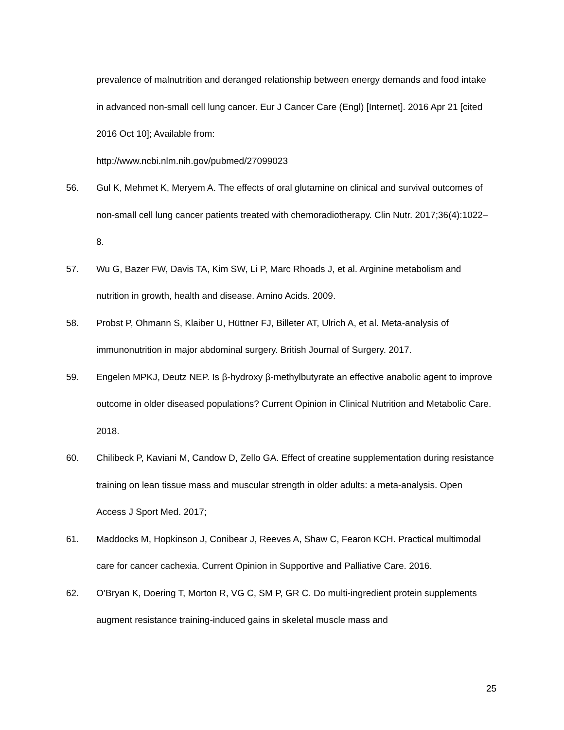prevalence of malnutrition and deranged relationship between energy demands and food intake in advanced non-small cell lung cancer. Eur J Cancer Care (Engl) [Internet]. 2016 Apr 21 [cited 2016 Oct 10]; Available from:
http://www.ncbi.nlm.nih.gov/pubmed/27099023
56. Gul K, Mehmet K, Meryem A. The effects of oral glutamine on clinical and survival outcomes of non-small cell lung cancer patients treated with chemoradiotherapy. Clin Nutr. 2017;36(4):1022–8.
57. Wu G, Bazer FW, Davis TA, Kim SW, Li P, Marc Rhoads J, et al. Arginine metabolism and nutrition in growth, health and disease. Amino Acids. 2009.
58. Probst P, Ohmann S, Klaiber U, Hüttner FJ, Billeter AT, Ulrich A, et al. Meta-analysis of immunonutrition in major abdominal surgery. British Journal of Surgery. 2017.
59. Engelen MPKJ, Deutz NEP. Is β-hydroxy β-methylbutyrate an effective anabolic agent to improve outcome in older diseased populations? Current Opinion in Clinical Nutrition and Metabolic Care. 2018.
60. Chilibeck P, Kaviani M, Candow D, Zello GA. Effect of creatine supplementation during resistance training on lean tissue mass and muscular strength in older adults: a meta-analysis. Open Access J Sport Med. 2017;
61. Maddocks M, Hopkinson J, Conibear J, Reeves A, Shaw C, Fearon KCH. Practical multimodal care for cancer cachexia. Current Opinion in Supportive and Palliative Care. 2016.
62. O’Bryan K, Doering T, Morton R, VG C, SM P, GR C. Do multi-ingredient protein supplements augment resistance training-induced gains in skeletal muscle mass and
25